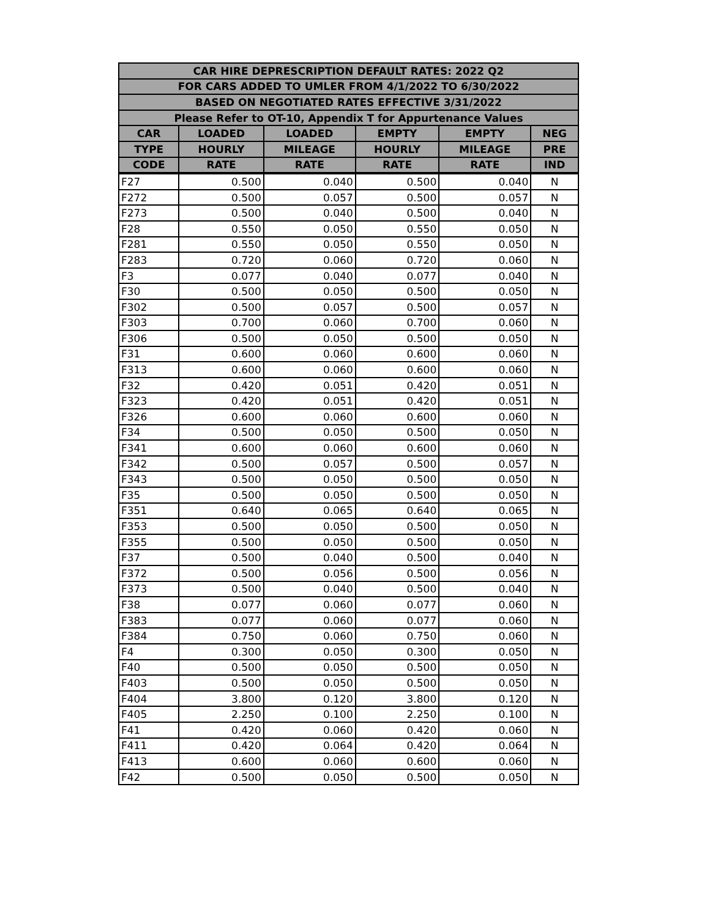| CAR HIRE DEPRESCRIPTION DEFAULT RATES: 2022 Q2 | | | | | |
| --- | --- | --- | --- | --- | --- |
| FOR CARS ADDED TO UMLER FROM 4/1/2022 TO 6/30/2022 | | | | | |
| BASED ON NEGOTIATED RATES EFFECTIVE 3/31/2022 | | | | | |
| Please Refer to OT-10, Appendix T for Appurtenance Values | | | | | |
| CAR | LOADED | LOADED | EMPTY | EMPTY | NEG |
| TYPE | HOURLY | MILEAGE | HOURLY | MILEAGE | PRE |
| CODE | RATE | RATE | RATE | RATE | IND |
| F27 | 0.500 | 0.040 | 0.500 | 0.040 | N |
| F272 | 0.500 | 0.057 | 0.500 | 0.057 | N |
| F273 | 0.500 | 0.040 | 0.500 | 0.040 | N |
| F28 | 0.550 | 0.050 | 0.550 | 0.050 | N |
| F281 | 0.550 | 0.050 | 0.550 | 0.050 | N |
| F283 | 0.720 | 0.060 | 0.720 | 0.060 | N |
| F3 | 0.077 | 0.040 | 0.077 | 0.040 | N |
| F30 | 0.500 | 0.050 | 0.500 | 0.050 | N |
| F302 | 0.500 | 0.057 | 0.500 | 0.057 | N |
| F303 | 0.700 | 0.060 | 0.700 | 0.060 | N |
| F306 | 0.500 | 0.050 | 0.500 | 0.050 | N |
| F31 | 0.600 | 0.060 | 0.600 | 0.060 | N |
| F313 | 0.600 | 0.060 | 0.600 | 0.060 | N |
| F32 | 0.420 | 0.051 | 0.420 | 0.051 | N |
| F323 | 0.420 | 0.051 | 0.420 | 0.051 | N |
| F326 | 0.600 | 0.060 | 0.600 | 0.060 | N |
| F34 | 0.500 | 0.050 | 0.500 | 0.050 | N |
| F341 | 0.600 | 0.060 | 0.600 | 0.060 | N |
| F342 | 0.500 | 0.057 | 0.500 | 0.057 | N |
| F343 | 0.500 | 0.050 | 0.500 | 0.050 | N |
| F35 | 0.500 | 0.050 | 0.500 | 0.050 | N |
| F351 | 0.640 | 0.065 | 0.640 | 0.065 | N |
| F353 | 0.500 | 0.050 | 0.500 | 0.050 | N |
| F355 | 0.500 | 0.050 | 0.500 | 0.050 | N |
| F37 | 0.500 | 0.040 | 0.500 | 0.040 | N |
| F372 | 0.500 | 0.056 | 0.500 | 0.056 | N |
| F373 | 0.500 | 0.040 | 0.500 | 0.040 | N |
| F38 | 0.077 | 0.060 | 0.077 | 0.060 | N |
| F383 | 0.077 | 0.060 | 0.077 | 0.060 | N |
| F384 | 0.750 | 0.060 | 0.750 | 0.060 | N |
| F4 | 0.300 | 0.050 | 0.300 | 0.050 | N |
| F40 | 0.500 | 0.050 | 0.500 | 0.050 | N |
| F403 | 0.500 | 0.050 | 0.500 | 0.050 | N |
| F404 | 3.800 | 0.120 | 3.800 | 0.120 | N |
| F405 | 2.250 | 0.100 | 2.250 | 0.100 | N |
| F41 | 0.420 | 0.060 | 0.420 | 0.060 | N |
| F411 | 0.420 | 0.064 | 0.420 | 0.064 | N |
| F413 | 0.600 | 0.060 | 0.600 | 0.060 | N |
| F42 | 0.500 | 0.050 | 0.500 | 0.050 | N |